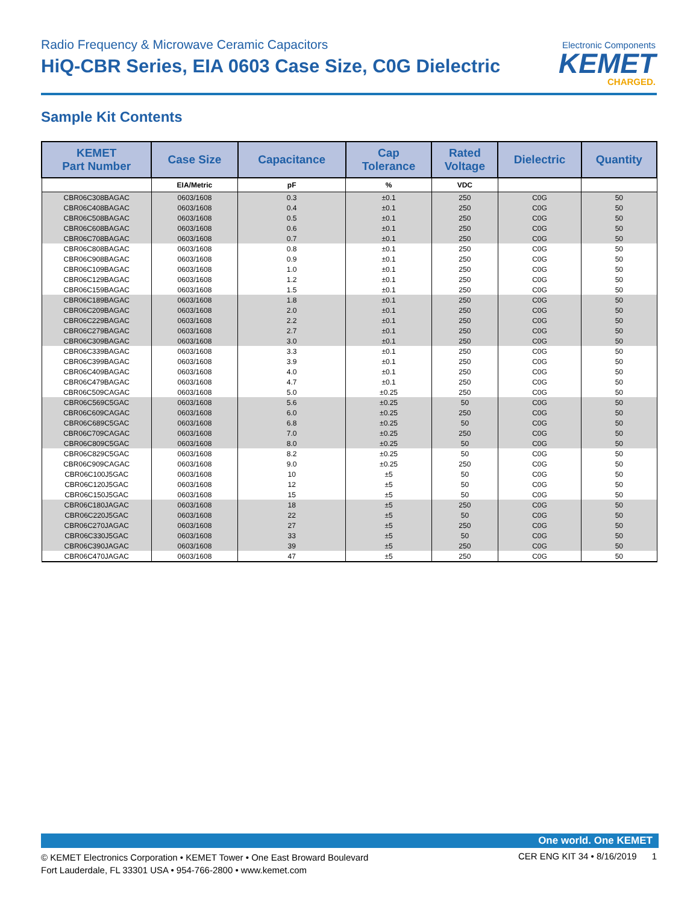Radio Frequency & Microwave Ceramic Capacitors
HiQ-CBR Series, EIA 0603 Case Size, C0G Dielectric
Electronic Components
KEMET
CHARGED.
Sample Kit Contents
| KEMET Part Number | Case Size | Capacitance | Cap Tolerance | Rated Voltage | Dielectric | Quantity |
| --- | --- | --- | --- | --- | --- | --- |
| | EIA/Metric | pF | % | VDC | | |
| CBR06C308BAGAC | 0603/1608 | 0.3 | ±0.1 | 250 | C0G | 50 |
| CBR06C408BAGAC | 0603/1608 | 0.4 | ±0.1 | 250 | C0G | 50 |
| CBR06C508BAGAC | 0603/1608 | 0.5 | ±0.1 | 250 | C0G | 50 |
| CBR06C608BAGAC | 0603/1608 | 0.6 | ±0.1 | 250 | C0G | 50 |
| CBR06C708BAGAC | 0603/1608 | 0.7 | ±0.1 | 250 | C0G | 50 |
| CBR06C808BAGAC | 0603/1608 | 0.8 | ±0.1 | 250 | C0G | 50 |
| CBR06C908BAGAC | 0603/1608 | 0.9 | ±0.1 | 250 | C0G | 50 |
| CBR06C109BAGAC | 0603/1608 | 1.0 | ±0.1 | 250 | C0G | 50 |
| CBR06C129BAGAC | 0603/1608 | 1.2 | ±0.1 | 250 | C0G | 50 |
| CBR06C159BAGAC | 0603/1608 | 1.5 | ±0.1 | 250 | C0G | 50 |
| CBR06C189BAGAC | 0603/1608 | 1.8 | ±0.1 | 250 | C0G | 50 |
| CBR06C209BAGAC | 0603/1608 | 2.0 | ±0.1 | 250 | C0G | 50 |
| CBR06C229BAGAC | 0603/1608 | 2.2 | ±0.1 | 250 | C0G | 50 |
| CBR06C279BAGAC | 0603/1608 | 2.7 | ±0.1 | 250 | C0G | 50 |
| CBR06C309BAGAC | 0603/1608 | 3.0 | ±0.1 | 250 | C0G | 50 |
| CBR06C339BAGAC | 0603/1608 | 3.3 | ±0.1 | 250 | C0G | 50 |
| CBR06C399BAGAC | 0603/1608 | 3.9 | ±0.1 | 250 | C0G | 50 |
| CBR06C409BAGAC | 0603/1608 | 4.0 | ±0.1 | 250 | C0G | 50 |
| CBR06C479BAGAC | 0603/1608 | 4.7 | ±0.1 | 250 | C0G | 50 |
| CBR06C509CAGAC | 0603/1608 | 5.0 | ±0.25 | 250 | C0G | 50 |
| CBR06C569C5GAC | 0603/1608 | 5.6 | ±0.25 | 50 | C0G | 50 |
| CBR06C609CAGAC | 0603/1608 | 6.0 | ±0.25 | 250 | C0G | 50 |
| CBR06C689C5GAC | 0603/1608 | 6.8 | ±0.25 | 50 | C0G | 50 |
| CBR06C709CAGAC | 0603/1608 | 7.0 | ±0.25 | 250 | C0G | 50 |
| CBR06C809C5GAC | 0603/1608 | 8.0 | ±0.25 | 50 | C0G | 50 |
| CBR06C829C5GAC | 0603/1608 | 8.2 | ±0.25 | 50 | C0G | 50 |
| CBR06C909CAGAC | 0603/1608 | 9.0 | ±0.25 | 250 | C0G | 50 |
| CBR06C100J5GAC | 0603/1608 | 10 | ±5 | 50 | C0G | 50 |
| CBR06C120J5GAC | 0603/1608 | 12 | ±5 | 50 | C0G | 50 |
| CBR06C150J5GAC | 0603/1608 | 15 | ±5 | 50 | C0G | 50 |
| CBR06C180JAGAC | 0603/1608 | 18 | ±5 | 250 | C0G | 50 |
| CBR06C220J5GAC | 0603/1608 | 22 | ±5 | 50 | C0G | 50 |
| CBR06C270JAGAC | 0603/1608 | 27 | ±5 | 250 | C0G | 50 |
| CBR06C330J5GAC | 0603/1608 | 33 | ±5 | 50 | C0G | 50 |
| CBR06C390JAGAC | 0603/1608 | 39 | ±5 | 250 | C0G | 50 |
| CBR06C470JAGAC | 0603/1608 | 47 | ±5 | 250 | C0G | 50 |
One world. One KEMET
© KEMET Electronics Corporation • KEMET Tower • One East Broward Boulevard
Fort Lauderdale, FL 33301 USA • 954-766-2800 • www.kemet.com
CER ENG KIT 34 • 8/16/2019 1